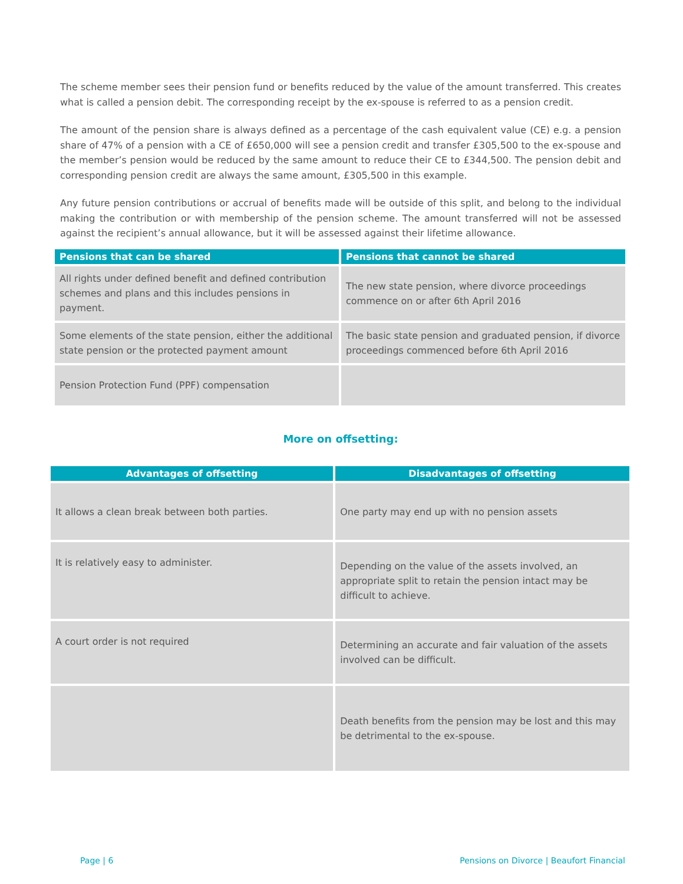The scheme member sees their pension fund or benefits reduced by the value of the amount transferred. This creates what is called a pension debit. The corresponding receipt by the ex-spouse is referred to as a pension credit.
The amount of the pension share is always defined as a percentage of the cash equivalent value (CE) e.g. a pension share of 47% of a pension with a CE of £650,000 will see a pension credit and transfer £305,500 to the ex-spouse and the member’s pension would be reduced by the same amount to reduce their CE to £344,500. The pension debit and corresponding pension credit are always the same amount, £305,500 in this example.
Any future pension contributions or accrual of benefits made will be outside of this split, and belong to the individual making the contribution or with membership of the pension scheme. The amount transferred will not be assessed against the recipient’s annual allowance, but it will be assessed against their lifetime allowance.
| Pensions that can be shared | Pensions that cannot be shared |
| --- | --- |
| All rights under defined benefit and defined contribution schemes and plans and this includes pensions in payment. | The new state pension, where divorce proceedings commence on or after 6th April 2016 |
| Some elements of the state pension, either the additional state pension or the protected payment amount | The basic state pension and graduated pension, if divorce proceedings commenced before 6th April 2016 |
| Pension Protection Fund (PPF) compensation | |
More on offsetting:
| Advantages of offsetting | Disadvantages of offsetting |
| --- | --- |
| It allows a clean break between both parties. | One party may end up with no pension assets |
| It is relatively easy to administer. | Depending on the value of the assets involved, an appropriate split to retain the pension intact may be difficult to achieve. |
| A court order is not required | Determining an accurate and fair valuation of the assets involved can be difficult. |
| | Death benefits from the pension may be lost and this may be detrimental to the ex-spouse. |
Page | 6 Pensions on Divorce | Beaufort Financial